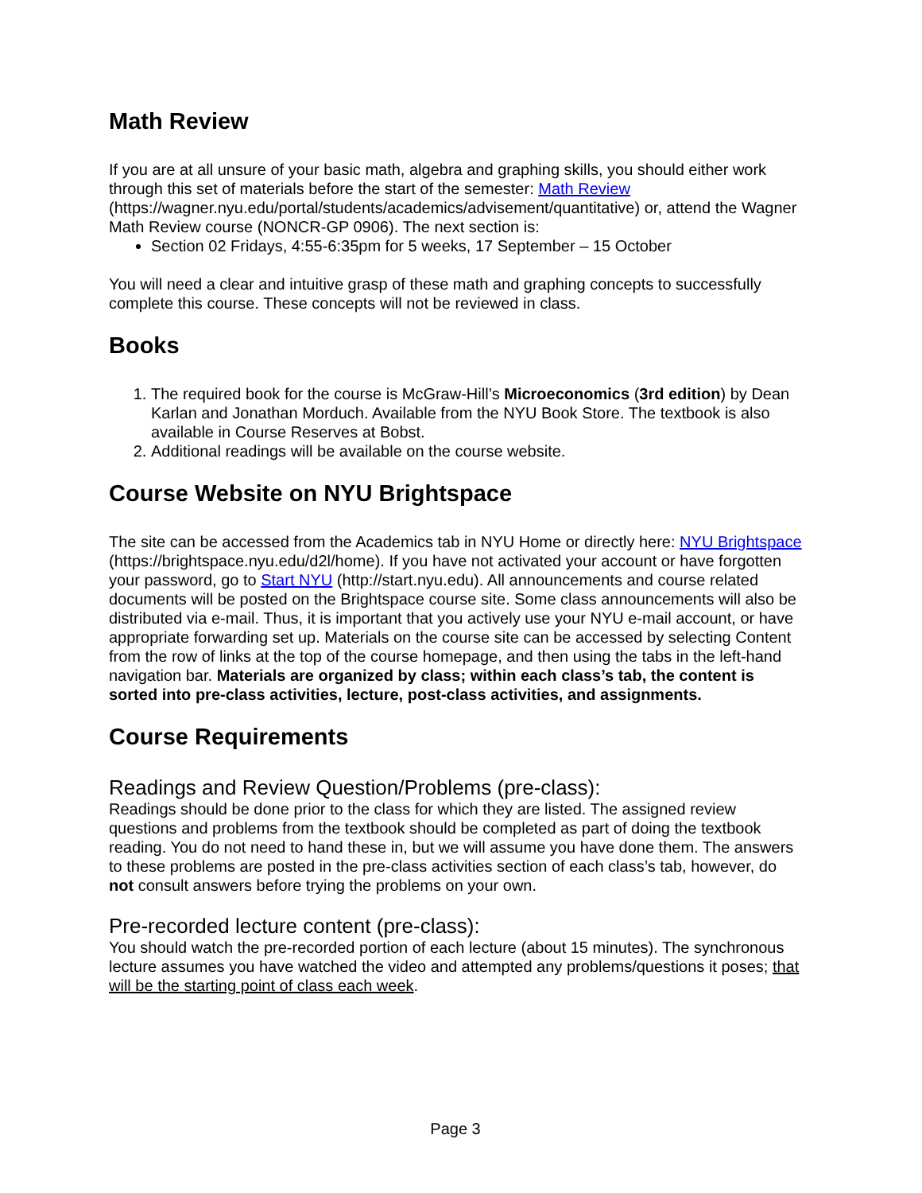Math Review
If you are at all unsure of your basic math, algebra and graphing skills, you should either work through this set of materials before the start of the semester: Math Review (https://wagner.nyu.edu/portal/students/academics/advisement/quantitative) or, attend the Wagner Math Review course (NONCR-GP 0906). The next section is:
Section 02 Fridays, 4:55-6:35pm for 5 weeks, 17 September – 15 October
You will need a clear and intuitive grasp of these math and graphing concepts to successfully complete this course. These concepts will not be reviewed in class.
Books
1. The required book for the course is McGraw-Hill’s Microeconomics (3rd edition) by Dean Karlan and Jonathan Morduch. Available from the NYU Book Store. The textbook is also available in Course Reserves at Bobst.
2. Additional readings will be available on the course website.
Course Website on NYU Brightspace
The site can be accessed from the Academics tab in NYU Home or directly here: NYU Brightspace (https://brightspace.nyu.edu/d2l/home). If you have not activated your account or have forgotten your password, go to Start NYU (http://start.nyu.edu). All announcements and course related documents will be posted on the Brightspace course site. Some class announcements will also be distributed via e-mail. Thus, it is important that you actively use your NYU e-mail account, or have appropriate forwarding set up. Materials on the course site can be accessed by selecting Content from the row of links at the top of the course homepage, and then using the tabs in the left-hand navigation bar. Materials are organized by class; within each class’s tab, the content is sorted into pre-class activities, lecture, post-class activities, and assignments.
Course Requirements
Readings and Review Question/Problems (pre-class):
Readings should be done prior to the class for which they are listed. The assigned review questions and problems from the textbook should be completed as part of doing the textbook reading. You do not need to hand these in, but we will assume you have done them. The answers to these problems are posted in the pre-class activities section of each class’s tab, however, do not consult answers before trying the problems on your own.
Pre-recorded lecture content (pre-class):
You should watch the pre-recorded portion of each lecture (about 15 minutes). The synchronous lecture assumes you have watched the video and attempted any problems/questions it poses; that will be the starting point of class each week.
Page 3